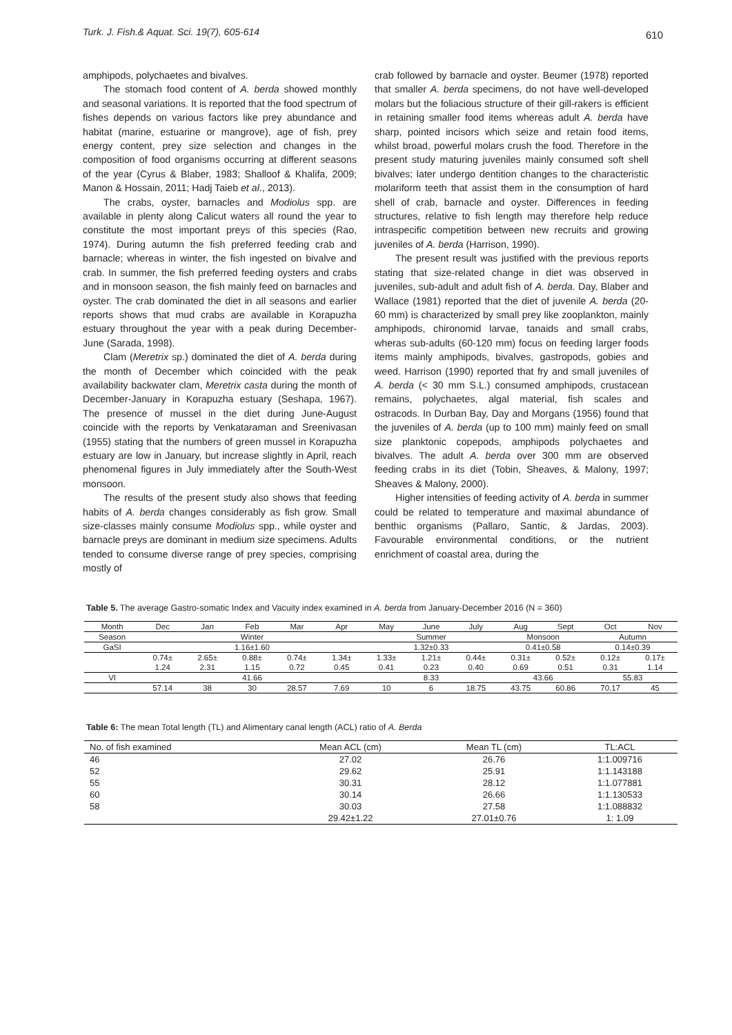Turk. J. Fish.& Aquat. Sci. 19(7), 605-614 610
amphipods, polychaetes and bivalves.
The stomach food content of A. berda showed monthly and seasonal variations. It is reported that the food spectrum of fishes depends on various factors like prey abundance and habitat (marine, estuarine or mangrove), age of fish, prey energy content, prey size selection and changes in the composition of food organisms occurring at different seasons of the year (Cyrus & Blaber, 1983; Shalloof & Khalifa, 2009; Manon & Hossain, 2011; Hadj Taieb et al., 2013).
The crabs, oyster, barnacles and Modiolus spp. are available in plenty along Calicut waters all round the year to constitute the most important preys of this species (Rao, 1974). During autumn the fish preferred feeding crab and barnacle; whereas in winter, the fish ingested on bivalve and crab. In summer, the fish preferred feeding oysters and crabs and in monsoon season, the fish mainly feed on barnacles and oyster. The crab dominated the diet in all seasons and earlier reports shows that mud crabs are available in Korapuzha estuary throughout the year with a peak during December-June (Sarada, 1998).
Clam (Meretrix sp.) dominated the diet of A. berda during the month of December which coincided with the peak availability backwater clam, Meretrix casta during the month of December-January in Korapuzha estuary (Seshapa, 1967). The presence of mussel in the diet during June-August coincide with the reports by Venkataraman and Sreenivasan (1955) stating that the numbers of green mussel in Korapuzha estuary are low in January, but increase slightly in April, reach phenomenal figures in July immediately after the South-West monsoon.
The results of the present study also shows that feeding habits of A. berda changes considerably as fish grow. Small size-classes mainly consume Modiolus spp., while oyster and barnacle preys are dominant in medium size specimens. Adults tended to consume diverse range of prey species, comprising mostly of
crab followed by barnacle and oyster. Beumer (1978) reported that smaller A. berda specimens, do not have well-developed molars but the foliacious structure of their gill-rakers is efficient in retaining smaller food items whereas adult A. berda have sharp, pointed incisors which seize and retain food items, whilst broad, powerful molars crush the food. Therefore in the present study maturing juveniles mainly consumed soft shell bivalves; later undergo dentition changes to the characteristic molariform teeth that assist them in the consumption of hard shell of crab, barnacle and oyster. Differences in feeding structures, relative to fish length may therefore help reduce intraspecific competition between new recruits and growing juveniles of A. berda (Harrison, 1990).
The present result was justified with the previous reports stating that size-related change in diet was observed in juveniles, sub-adult and adult fish of A. berda. Day, Blaber and Wallace (1981) reported that the diet of juvenile A. berda (20-60 mm) is characterized by small prey like zooplankton, mainly amphipods, chironomid larvae, tanaids and small crabs, wheras sub-adults (60-120 mm) focus on feeding larger foods items mainly amphipods, bivalves, gastropods, gobies and weed. Harrison (1990) reported that fry and small juveniles of A. berda (< 30 mm S.L.) consumed amphipods, crustacean remains, polychaetes, algal material, fish scales and ostracods. In Durban Bay, Day and Morgans (1956) found that the juveniles of A. berda (up to 100 mm) mainly feed on small size planktonic copepods, amphipods polychaetes and bivalves. The adult A. berda over 300 mm are observed feeding crabs in its diet (Tobin, Sheaves, & Malony, 1997; Sheaves & Malony, 2000).
Higher intensities of feeding activity of A. berda in summer could be related to temperature and maximal abundance of benthic organisms (Pallaro, Santic, & Jardas, 2003). Favourable environmental conditions, or the nutrient enrichment of coastal area, during the
Table 5. The average Gastro-somatic Index and Vacuity index examined in A. berda from January-December 2016 (N = 360)
| Month | Dec | Jan | Feb | Mar | Apr | May | June | July | Aug | Sept | Oct | Nov |
| --- | --- | --- | --- | --- | --- | --- | --- | --- | --- | --- | --- | --- |
| Season | Winter | | | | | Summer | | | Monsoon | | Autumn | |
| GaSI | 1.16±1.60 | | | | | 1.32±0.33 | | | 0.41±0.58 | | 0.14±0.39 | |
| | 0.74± | 2.65± | 0.88± | 0.74± | 1.34± | 1.33± | 1.21± | 0.44± | 0.31± | 0.52± | 0.12± | 0.17± |
| | 1.24 | 2.31 | 1.15 | 0.72 | 0.45 | 0.41 | 0.23 | 0.40 | 0.69 | 0.51 | 0.31 | 1.14 |
| VI | 41.66 | | | | | 8.33 | | | 43.66 | | 55.83 | |
| | 57.14 | 38 | 30 | 28.57 | 7.69 | 10 | 6 | 18.75 | 43.75 | 60.86 | 70.17 | 45 |
Table 6: The mean Total length (TL) and Alimentary canal length (ACL) ratio of A. Berda
| No. of fish examined | Mean ACL (cm) | Mean TL (cm) | TL:ACL |
| --- | --- | --- | --- |
| 46 | 27.02 | 26.76 | 1:1.009716 |
| 52 | 29.62 | 25.91 | 1:1.143188 |
| 55 | 30.31 | 28.12 | 1:1.077881 |
| 60 | 30.14 | 26.66 | 1:1.130533 |
| 58 | 30.03 | 27.58 | 1:1.088832 |
| | 29.42±1.22 | 27.01±0.76 | 1: 1.09 |